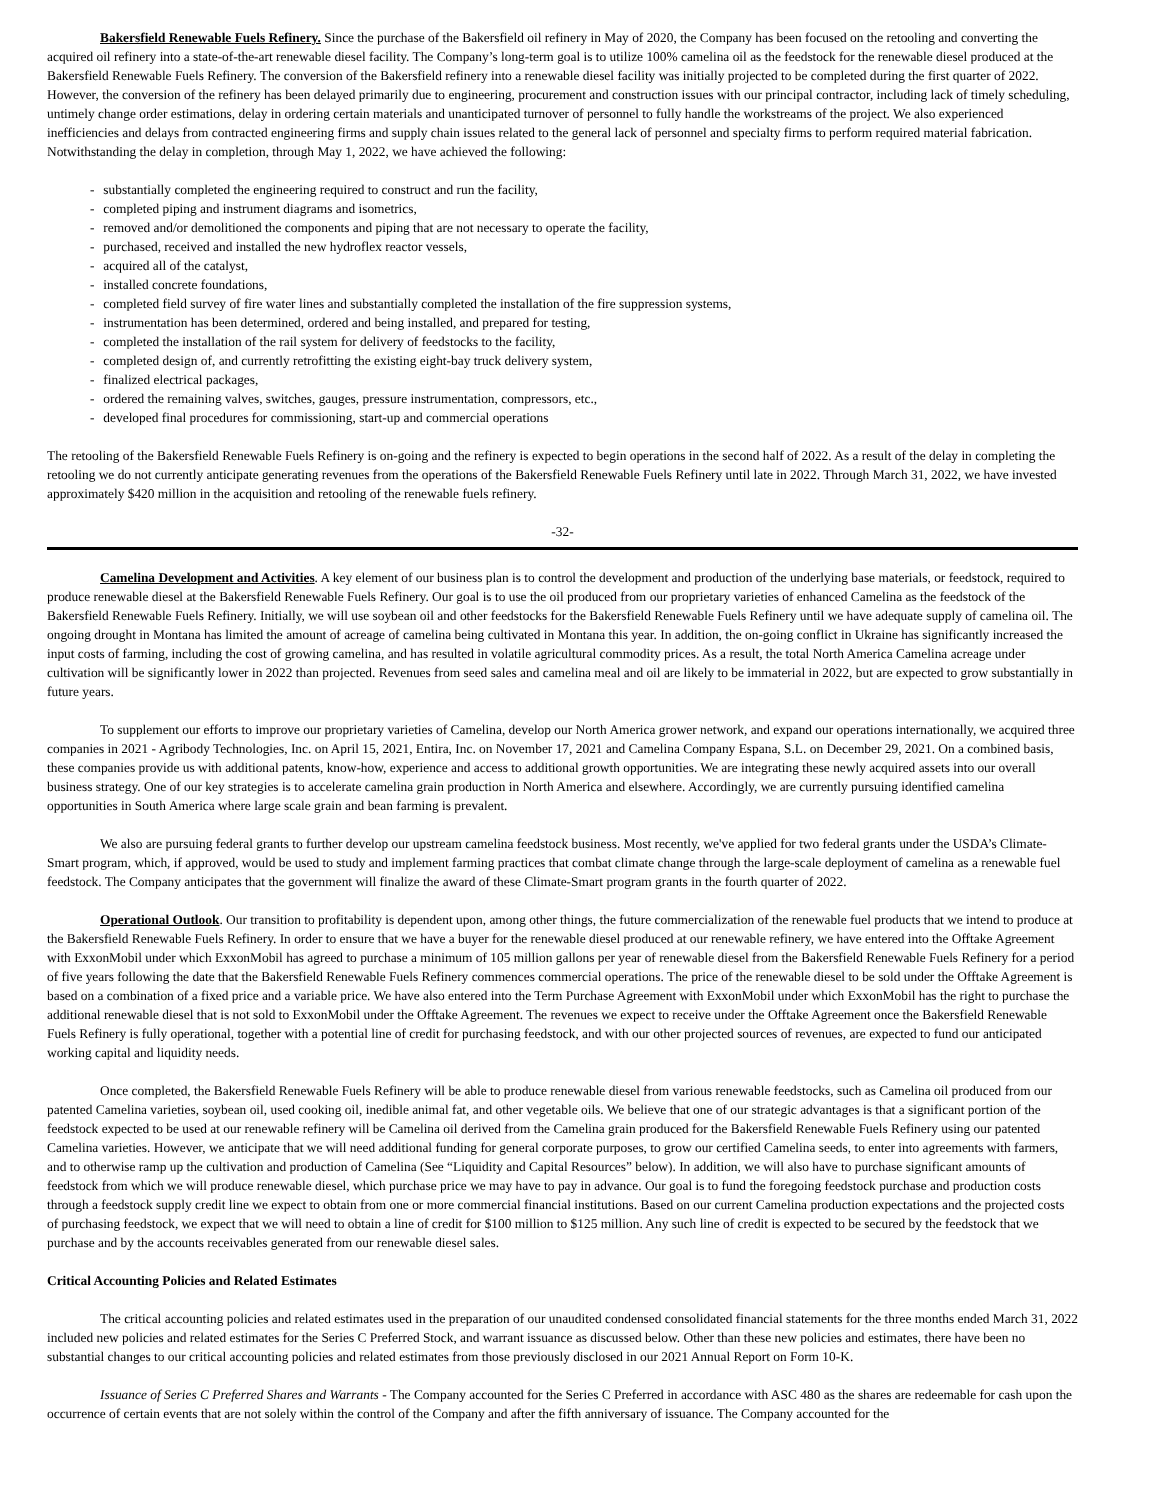Bakersfield Renewable Fuels Refinery. Since the purchase of the Bakersfield oil refinery in May of 2020, the Company has been focused on the retooling and converting the acquired oil refinery into a state-of-the-art renewable diesel facility. The Company’s long-term goal is to utilize 100% camelina oil as the feedstock for the renewable diesel produced at the Bakersfield Renewable Fuels Refinery. The conversion of the Bakersfield refinery into a renewable diesel facility was initially projected to be completed during the first quarter of 2022. However, the conversion of the refinery has been delayed primarily due to engineering, procurement and construction issues with our principal contractor, including lack of timely scheduling, untimely change order estimations, delay in ordering certain materials and unanticipated turnover of personnel to fully handle the workstreams of the project. We also experienced inefficiencies and delays from contracted engineering firms and supply chain issues related to the general lack of personnel and specialty firms to perform required material fabrication. Notwithstanding the delay in completion, through May 1, 2022, we have achieved the following:
- substantially completed the engineering required to construct and run the facility,
- completed piping and instrument diagrams and isometrics,
- removed and/or demolitioned the components and piping that are not necessary to operate the facility,
- purchased, received and installed the new hydroflex reactor vessels,
- acquired all of the catalyst,
- installed concrete foundations,
- completed field survey of fire water lines and substantially completed the installation of the fire suppression systems,
- instrumentation has been determined, ordered and being installed, and prepared for testing,
- completed the installation of the rail system for delivery of feedstocks to the facility,
- completed design of, and currently retrofitting the existing eight-bay truck delivery system,
- finalized electrical packages,
- ordered the remaining valves, switches, gauges, pressure instrumentation, compressors, etc.,
- developed final procedures for commissioning, start-up and commercial operations
The retooling of the Bakersfield Renewable Fuels Refinery is on-going and the refinery is expected to begin operations in the second half of 2022. As a result of the delay in completing the retooling we do not currently anticipate generating revenues from the operations of the Bakersfield Renewable Fuels Refinery until late in 2022. Through March 31, 2022, we have invested approximately $420 million in the acquisition and retooling of the renewable fuels refinery.
-32-
Camelina Development and Activities. A key element of our business plan is to control the development and production of the underlying base materials, or feedstock, required to produce renewable diesel at the Bakersfield Renewable Fuels Refinery. Our goal is to use the oil produced from our proprietary varieties of enhanced Camelina as the feedstock of the Bakersfield Renewable Fuels Refinery. Initially, we will use soybean oil and other feedstocks for the Bakersfield Renewable Fuels Refinery until we have adequate supply of camelina oil. The ongoing drought in Montana has limited the amount of acreage of camelina being cultivated in Montana this year. In addition, the on-going conflict in Ukraine has significantly increased the input costs of farming, including the cost of growing camelina, and has resulted in volatile agricultural commodity prices. As a result, the total North America Camelina acreage under cultivation will be significantly lower in 2022 than projected. Revenues from seed sales and camelina meal and oil are likely to be immaterial in 2022, but are expected to grow substantially in future years.
To supplement our efforts to improve our proprietary varieties of Camelina, develop our North America grower network, and expand our operations internationally, we acquired three companies in 2021 - Agribody Technologies, Inc. on April 15, 2021, Entira, Inc. on November 17, 2021 and Camelina Company Espana, S.L. on December 29, 2021. On a combined basis, these companies provide us with additional patents, know-how, experience and access to additional growth opportunities. We are integrating these newly acquired assets into our overall business strategy. One of our key strategies is to accelerate camelina grain production in North America and elsewhere. Accordingly, we are currently pursuing identified camelina opportunities in South America where large scale grain and bean farming is prevalent.
We also are pursuing federal grants to further develop our upstream camelina feedstock business. Most recently, we've applied for two federal grants under the USDA’s Climate-Smart program, which, if approved, would be used to study and implement farming practices that combat climate change through the large-scale deployment of camelina as a renewable fuel feedstock. The Company anticipates that the government will finalize the award of these Climate-Smart program grants in the fourth quarter of 2022.
Operational Outlook. Our transition to profitability is dependent upon, among other things, the future commercialization of the renewable fuel products that we intend to produce at the Bakersfield Renewable Fuels Refinery. In order to ensure that we have a buyer for the renewable diesel produced at our renewable refinery, we have entered into the Offtake Agreement with ExxonMobil under which ExxonMobil has agreed to purchase a minimum of 105 million gallons per year of renewable diesel from the Bakersfield Renewable Fuels Refinery for a period of five years following the date that the Bakersfield Renewable Fuels Refinery commences commercial operations. The price of the renewable diesel to be sold under the Offtake Agreement is based on a combination of a fixed price and a variable price. We have also entered into the Term Purchase Agreement with ExxonMobil under which ExxonMobil has the right to purchase the additional renewable diesel that is not sold to ExxonMobil under the Offtake Agreement. The revenues we expect to receive under the Offtake Agreement once the Bakersfield Renewable Fuels Refinery is fully operational, together with a potential line of credit for purchasing feedstock, and with our other projected sources of revenues, are expected to fund our anticipated working capital and liquidity needs.
Once completed, the Bakersfield Renewable Fuels Refinery will be able to produce renewable diesel from various renewable feedstocks, such as Camelina oil produced from our patented Camelina varieties, soybean oil, used cooking oil, inedible animal fat, and other vegetable oils. We believe that one of our strategic advantages is that a significant portion of the feedstock expected to be used at our renewable refinery will be Camelina oil derived from the Camelina grain produced for the Bakersfield Renewable Fuels Refinery using our patented Camelina varieties. However, we anticipate that we will need additional funding for general corporate purposes, to grow our certified Camelina seeds, to enter into agreements with farmers, and to otherwise ramp up the cultivation and production of Camelina (See “Liquidity and Capital Resources” below). In addition, we will also have to purchase significant amounts of feedstock from which we will produce renewable diesel, which purchase price we may have to pay in advance. Our goal is to fund the foregoing feedstock purchase and production costs through a feedstock supply credit line we expect to obtain from one or more commercial financial institutions. Based on our current Camelina production expectations and the projected costs of purchasing feedstock, we expect that we will need to obtain a line of credit for $100 million to $125 million. Any such line of credit is expected to be secured by the feedstock that we purchase and by the accounts receivables generated from our renewable diesel sales.
Critical Accounting Policies and Related Estimates
The critical accounting policies and related estimates used in the preparation of our unaudited condensed consolidated financial statements for the three months ended March 31, 2022 included new policies and related estimates for the Series C Preferred Stock, and warrant issuance as discussed below. Other than these new policies and estimates, there have been no substantial changes to our critical accounting policies and related estimates from those previously disclosed in our 2021 Annual Report on Form 10-K.
Issuance of Series C Preferred Shares and Warrants - The Company accounted for the Series C Preferred in accordance with ASC 480 as the shares are redeemable for cash upon the occurrence of certain events that are not solely within the control of the Company and after the fifth anniversary of issuance. The Company accounted for the